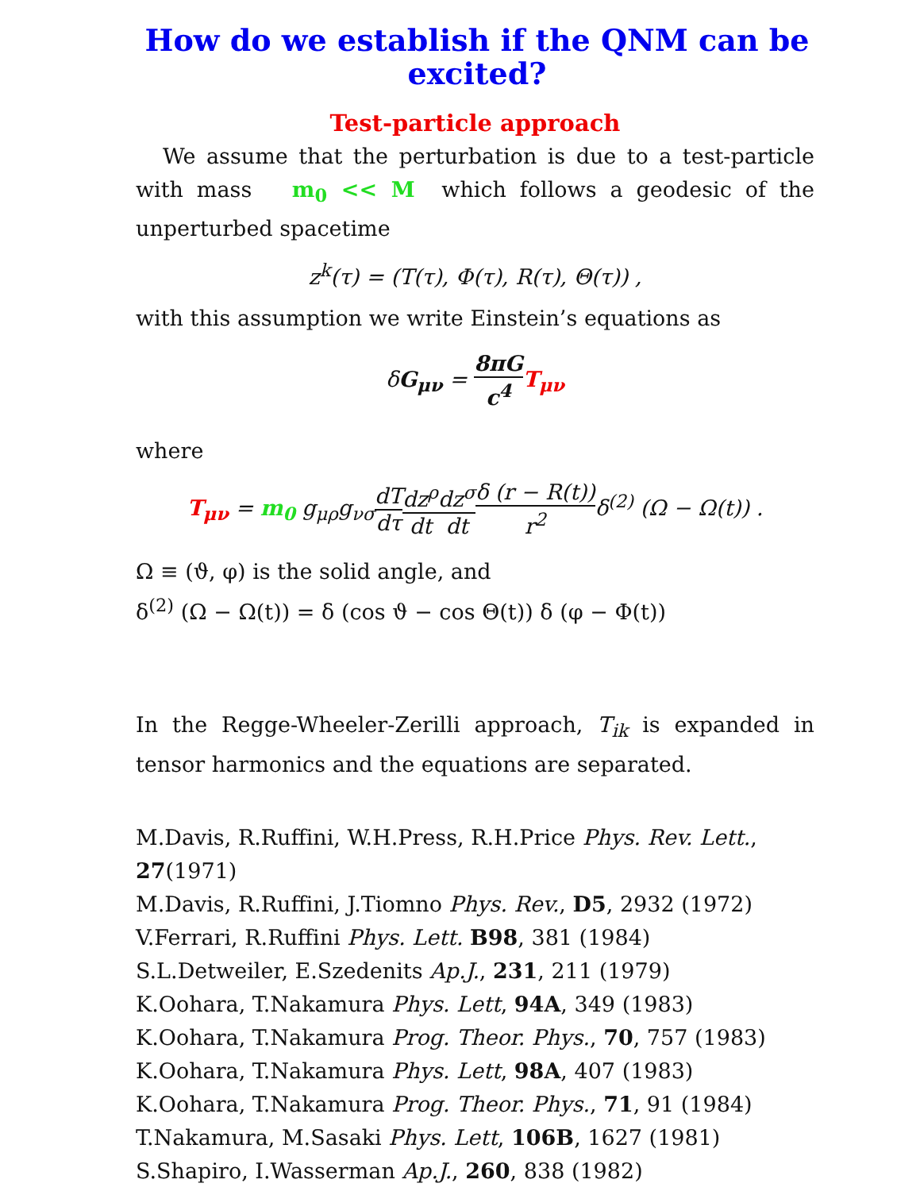How do we establish if the QNM can be excited?
Test-particle approach
We assume that the perturbation is due to a test-particle with mass m<sub>0</sub> << M which follows a geodesic of the unperturbed spacetime
z<sup>k</sup>(τ) = (T(τ), Φ(τ), R(τ), Θ(τ)) ,
with this assumption we write Einstein’s equations as
δG<sub>μν</sub> = 8πG c<sup>4</sup> T<sub>μν</sub>
where
T<sub>μν</sub> = m<sub>0</sub> g<sub>μρ</sub>g<sub>νσ</sub>dT dτ dz<sup>ρ</sup> dt dz<sup>σ</sup> dt δ (r − R(t)) r<sup>2</sup>δ<sup>(2)</sup> (Ω − Ω(t)) .
Ω ≡ (ϑ, φ) is the solid angle, and
δ<sup>(2)</sup> (Ω − Ω(t)) = δ (cos ϑ − cos Θ(t)) δ (φ − Φ(t))
In the Regge-Wheeler-Zerilli approach, T<sub>ik</sub> is expanded in tensor harmonics and the equations are separated.
M.Davis, R.Ruffini, W.H.Press, R.H.Price Phys. Rev. Lett., 27(1971)
M.Davis, R.Ruffini, J.Tiomno Phys. Rev., D5, 2932 (1972)
V.Ferrari, R.Ruffini Phys. Lett. B98, 381 (1984)
S.L.Detweiler, E.Szedenits Ap.J., 231, 211 (1979)
K.Oohara, T.Nakamura Phys. Lett, 94A, 349 (1983)
K.Oohara, T.Nakamura Prog. Theor. Phys., 70, 757 (1983)
K.Oohara, T.Nakamura Phys. Lett, 98A, 407 (1983)
K.Oohara, T.Nakamura Prog. Theor. Phys., 71, 91 (1984)
T.Nakamura, M.Sasaki Phys. Lett, 106B, 1627 (1981)
S.Shapiro, I.Wasserman Ap.J., 260, 838 (1982)